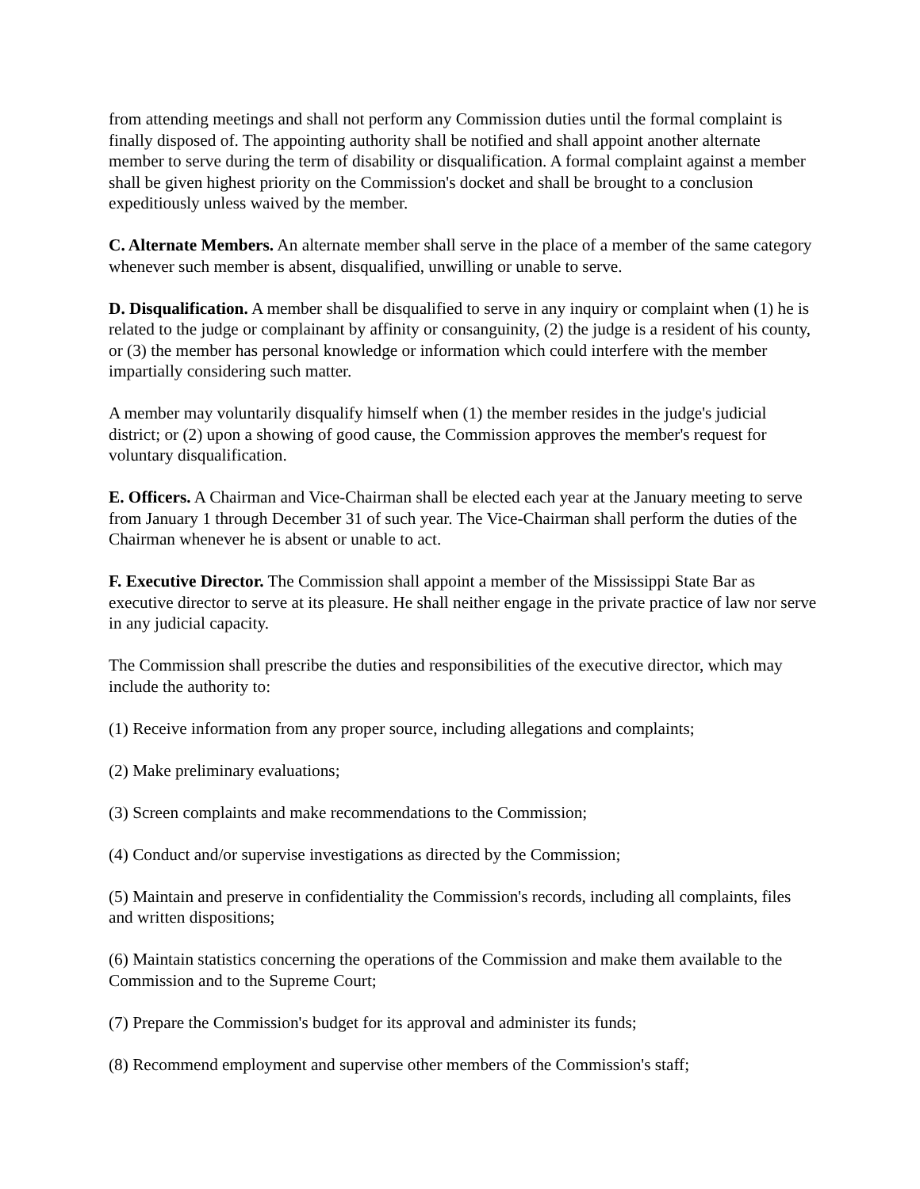from attending meetings and shall not perform any Commission duties until the formal complaint is finally disposed of. The appointing authority shall be notified and shall appoint another alternate member to serve during the term of disability or disqualification. A formal complaint against a member shall be given highest priority on the Commission's docket and shall be brought to a conclusion expeditiously unless waived by the member.
C. Alternate Members. An alternate member shall serve in the place of a member of the same category whenever such member is absent, disqualified, unwilling or unable to serve.
D. Disqualification. A member shall be disqualified to serve in any inquiry or complaint when (1) he is related to the judge or complainant by affinity or consanguinity, (2) the judge is a resident of his county, or (3) the member has personal knowledge or information which could interfere with the member impartially considering such matter.
A member may voluntarily disqualify himself when (1) the member resides in the judge's judicial district; or (2) upon a showing of good cause, the Commission approves the member's request for voluntary disqualification.
E. Officers. A Chairman and Vice-Chairman shall be elected each year at the January meeting to serve from January 1 through December 31 of such year. The Vice-Chairman shall perform the duties of the Chairman whenever he is absent or unable to act.
F. Executive Director. The Commission shall appoint a member of the Mississippi State Bar as executive director to serve at its pleasure. He shall neither engage in the private practice of law nor serve in any judicial capacity.
The Commission shall prescribe the duties and responsibilities of the executive director, which may include the authority to:
(1) Receive information from any proper source, including allegations and complaints;
(2) Make preliminary evaluations;
(3) Screen complaints and make recommendations to the Commission;
(4) Conduct and/or supervise investigations as directed by the Commission;
(5) Maintain and preserve in confidentiality the Commission's records, including all complaints, files and written dispositions;
(6) Maintain statistics concerning the operations of the Commission and make them available to the Commission and to the Supreme Court;
(7) Prepare the Commission's budget for its approval and administer its funds;
(8) Recommend employment and supervise other members of the Commission's staff;